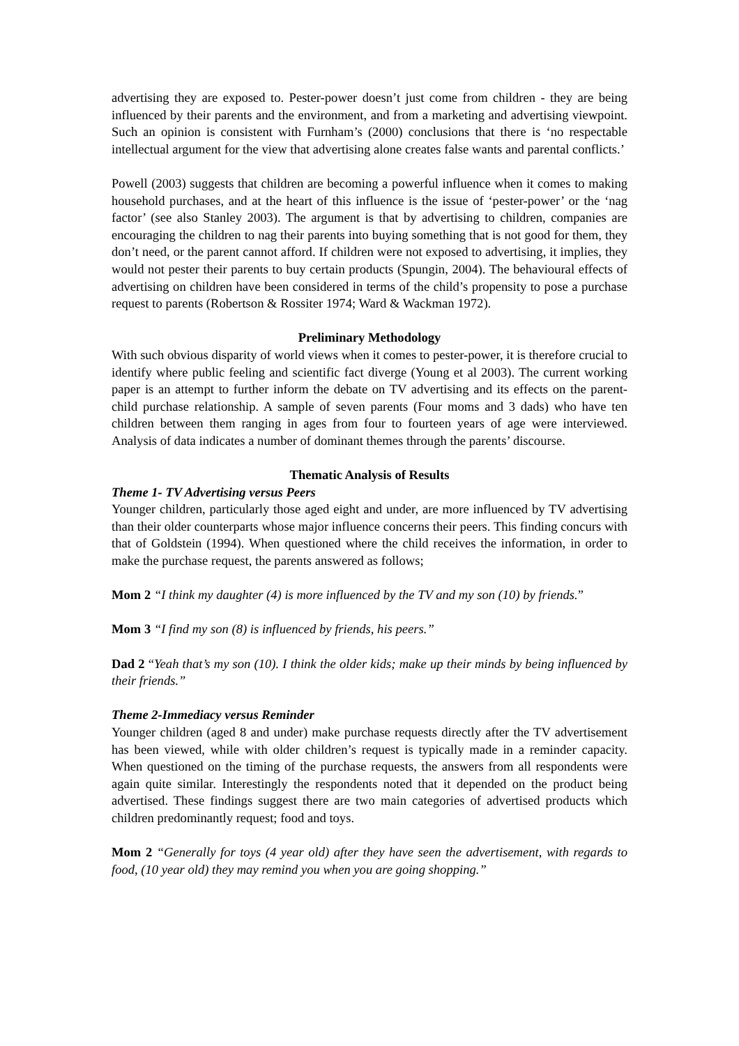advertising they are exposed to. Pester-power doesn’t just come from children - they are being influenced by their parents and the environment, and from a marketing and advertising viewpoint. Such an opinion is consistent with Furnham’s (2000) conclusions that there is ‘no respectable intellectual argument for the view that advertising alone creates false wants and parental conflicts.’
Powell (2003) suggests that children are becoming a powerful influence when it comes to making household purchases, and at the heart of this influence is the issue of ‘pester-power’ or the ‘nag factor’ (see also Stanley 2003). The argument is that by advertising to children, companies are encouraging the children to nag their parents into buying something that is not good for them, they don’t need, or the parent cannot afford. If children were not exposed to advertising, it implies, they would not pester their parents to buy certain products (Spungin, 2004). The behavioural effects of advertising on children have been considered in terms of the child’s propensity to pose a purchase request to parents (Robertson & Rossiter 1974; Ward & Wackman 1972).
Preliminary Methodology
With such obvious disparity of world views when it comes to pester-power, it is therefore crucial to identify where public feeling and scientific fact diverge (Young et al 2003). The current working paper is an attempt to further inform the debate on TV advertising and its effects on the parent-child purchase relationship. A sample of seven parents (Four moms and 3 dads) who have ten children between them ranging in ages from four to fourteen years of age were interviewed. Analysis of data indicates a number of dominant themes through the parents’ discourse.
Thematic Analysis of Results
Theme 1- TV Advertising versus Peers
Younger children, particularly those aged eight and under, are more influenced by TV advertising than their older counterparts whose major influence concerns their peers. This finding concurs with that of Goldstein (1994). When questioned where the child receives the information, in order to make the purchase request, the parents answered as follows;
Mom 2 “I think my daughter (4) is more influenced by the TV and my son (10) by friends.”
Mom 3 “I find my son (8) is influenced by friends, his peers.”
Dad 2 “Yeah that’s my son (10). I think the older kids; make up their minds by being influenced by their friends.”
Theme 2-Immediacy versus Reminder
Younger children (aged 8 and under) make purchase requests directly after the TV advertisement has been viewed, while with older children’s request is typically made in a reminder capacity. When questioned on the timing of the purchase requests, the answers from all respondents were again quite similar. Interestingly the respondents noted that it depended on the product being advertised. These findings suggest there are two main categories of advertised products which children predominantly request; food and toys.
Mom 2 “Generally for toys (4 year old) after they have seen the advertisement, with regards to food, (10 year old) they may remind you when you are going shopping.”